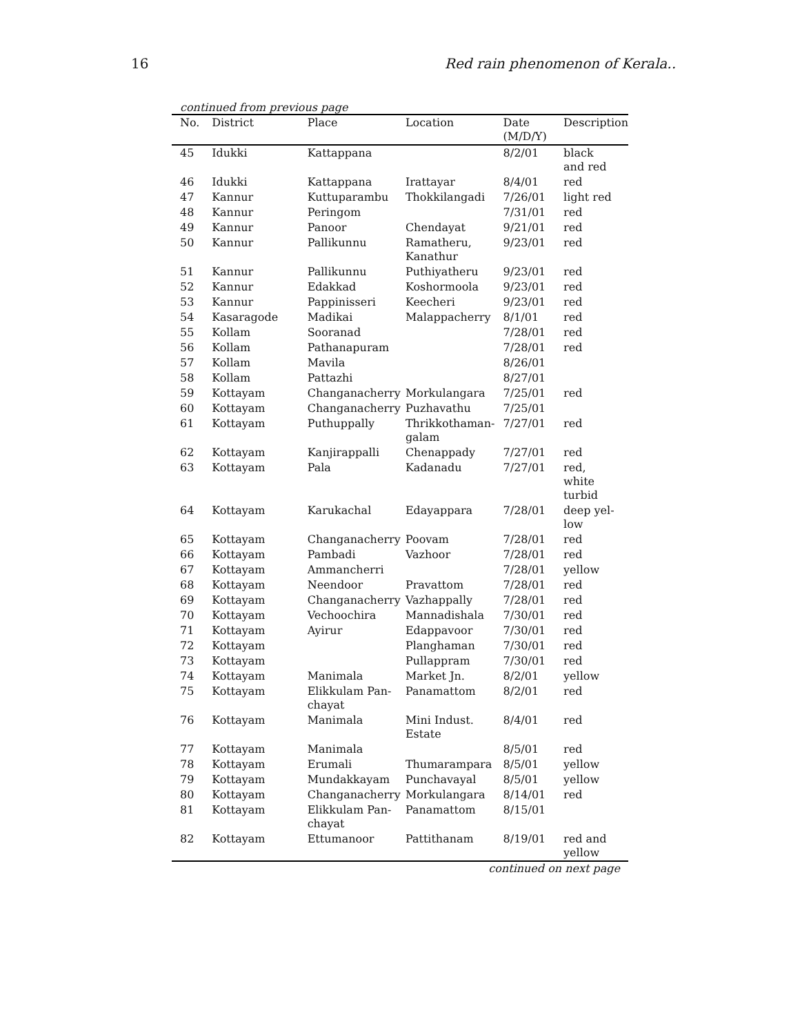16 Red rain phenomenon of Kerala..
continued from previous page
| No. | District | Place | Location | Date (M/D/Y) | Description |
| --- | --- | --- | --- | --- | --- |
| 45 | Idukki | Kattappana | | 8/2/01 | black and red |
| 46 | Idukki | Kattappana | Irattayar | 8/4/01 | red |
| 47 | Kannur | Kuttuparambu | Thokkilangadi | 7/26/01 | light red |
| 48 | Kannur | Peringom | | 7/31/01 | red |
| 49 | Kannur | Panoor | Chendayat | 9/21/01 | red |
| 50 | Kannur | Pallikunnu | Ramatheru, Kanathur | 9/23/01 | red |
| 51 | Kannur | Pallikunnu | Puthiyatheru | 9/23/01 | red |
| 52 | Kannur | Edakkad | Koshormoola | 9/23/01 | red |
| 53 | Kannur | Pappinisseri | Keecheri | 9/23/01 | red |
| 54 | Kasaragode | Madikai | Malappacherry | 8/1/01 | red |
| 55 | Kollam | Sooranad | | 7/28/01 | red |
| 56 | Kollam | Pathanapuram | | 7/28/01 | red |
| 57 | Kollam | Mavila | | 8/26/01 | |
| 58 | Kollam | Pattazhi | | 8/27/01 | |
| 59 | Kottayam | Changanacherry | Morkulangara | 7/25/01 | red |
| 60 | Kottayam | Changanacherry | Puzhavathu | 7/25/01 | |
| 61 | Kottayam | Puthuppally | Thrikkothaman- galam | 7/27/01 | red |
| 62 | Kottayam | Kanjirappalli | Chenappady | 7/27/01 | red |
| 63 | Kottayam | Pala | Kadanadu | 7/27/01 | red, white turbid |
| 64 | Kottayam | Karukachal | Edayappara | 7/28/01 | deep yel- low |
| 65 | Kottayam | Changanacherry | Poovam | 7/28/01 | red |
| 66 | Kottayam | Pambadi | Vazhoor | 7/28/01 | red |
| 67 | Kottayam | Ammancherri | | 7/28/01 | yellow |
| 68 | Kottayam | Neendoor | Pravattom | 7/28/01 | red |
| 69 | Kottayam | Changanacherry | Vazhappally | 7/28/01 | red |
| 70 | Kottayam | Vechoochira | Mannadishala | 7/30/01 | red |
| 71 | Kottayam | Ayirur | Edappavoor | 7/30/01 | red |
| 72 | Kottayam | | Planghaman | 7/30/01 | red |
| 73 | Kottayam | | Pullappram | 7/30/01 | red |
| 74 | Kottayam | Manimala | Market Jn. | 8/2/01 | yellow |
| 75 | Kottayam | Elikkulam Pan- chayat | Panamattom | 8/2/01 | red |
| 76 | Kottayam | Manimala | Mini Indust. Estate | 8/4/01 | red |
| 77 | Kottayam | Manimala | | 8/5/01 | red |
| 78 | Kottayam | Erumali | Thumarampara | 8/5/01 | yellow |
| 79 | Kottayam | Mundakkayam | Punchavayal | 8/5/01 | yellow |
| 80 | Kottayam | Changanacherry | Morkulangara | 8/14/01 | red |
| 81 | Kottayam | Elikkulam Pan- chayat | Panamattom | 8/15/01 | |
| 82 | Kottayam | Ettumanoor | Pattithanam | 8/19/01 | red and yellow |
continued on next page